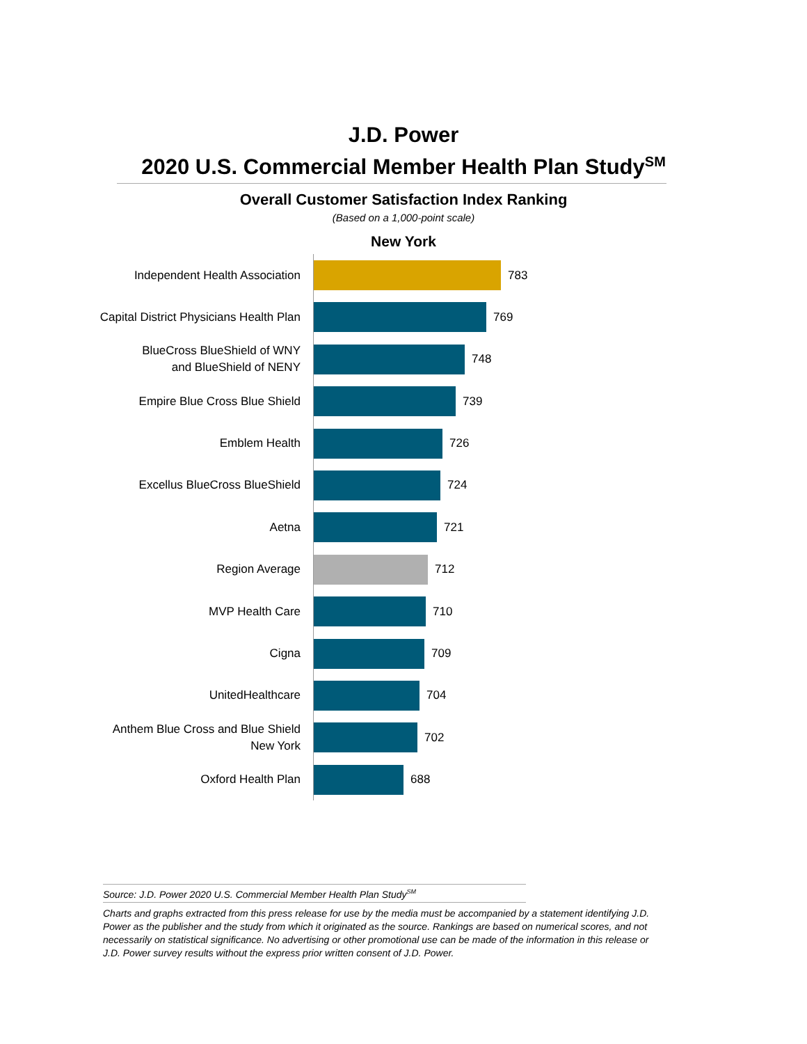J.D. Power
2020 U.S. Commercial Member Health Plan Study<sup>SM</sup>
Overall Customer Satisfaction Index Ranking
(Based on a 1,000-point scale)
New York
Independent Health Association
783
Capital District Physicians Health Plan
769
BlueCross BlueShield of WNY
and BlueShield of NENY
748
Empire Blue Cross Blue Shield
739
Emblem Health
726
Excellus BlueCross BlueShield
724
Aetna
721
Region Average
712
MVP Health Care
710
Cigna
709
UnitedHealthcare
704
Anthem Blue Cross and Blue Shield
New York
702
Oxford Health Plan
688
Source: J.D. Power 2020 U.S. Commercial Member Health Plan Study<sup>SM</sup>
Charts and graphs extracted from this press release for use by the media must be accompanied by a statement identifying J.D. Power as the publisher and the study from which it originated as the source. Rankings are based on numerical scores, and not necessarily on statistical significance. No advertising or other promotional use can be made of the information in this release or J.D. Power survey results without the express prior written consent of J.D. Power.